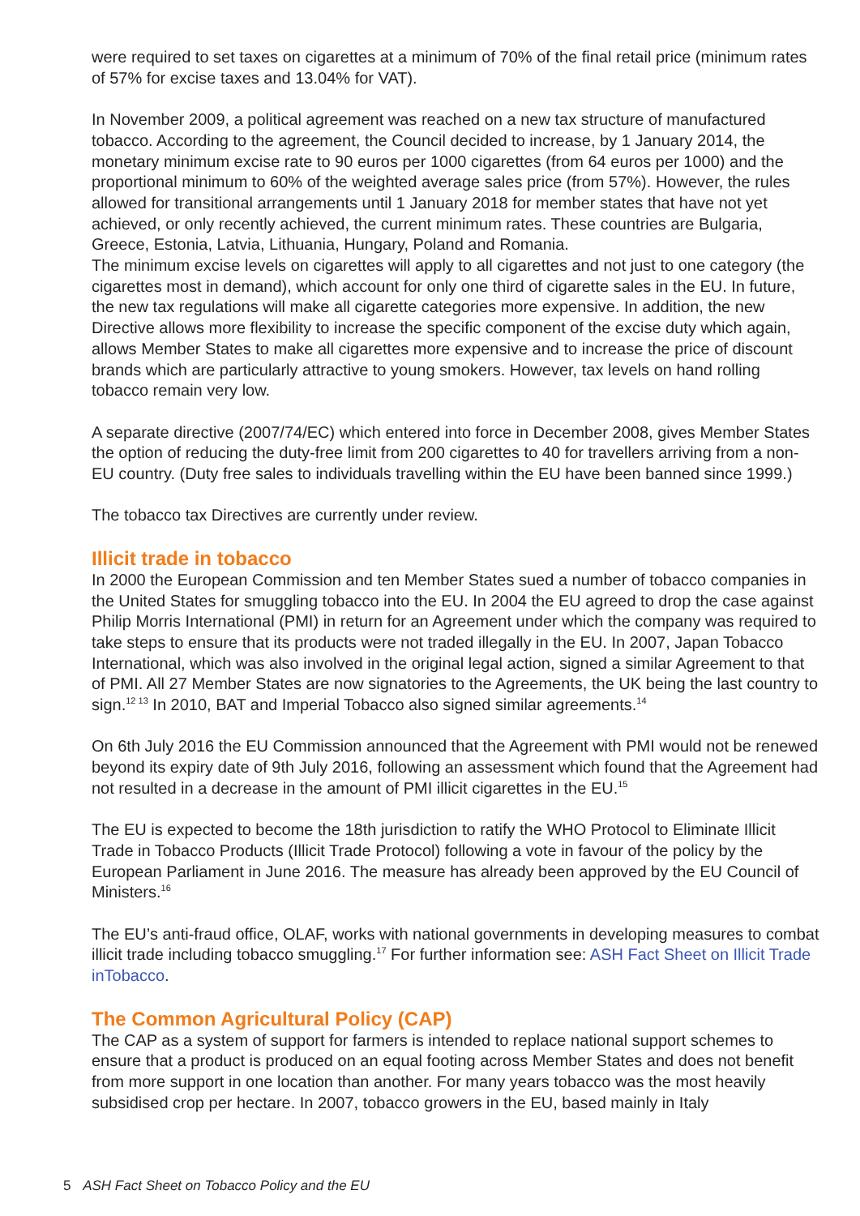were required to set taxes on cigarettes at a minimum of 70% of the final retail price (minimum rates of 57% for excise taxes and 13.04% for VAT).
In November 2009, a political agreement was reached on a new tax structure of manufactured tobacco. According to the agreement, the Council decided to increase, by 1 January 2014, the monetary minimum excise rate to 90 euros per 1000 cigarettes (from 64 euros per 1000) and the proportional minimum to 60% of the weighted average sales price (from 57%). However, the rules allowed for transitional arrangements until 1 January 2018 for member states that have not yet achieved, or only recently achieved, the current minimum rates. These countries are Bulgaria, Greece, Estonia, Latvia, Lithuania, Hungary, Poland and Romania.
The minimum excise levels on cigarettes will apply to all cigarettes and not just to one category (the cigarettes most in demand), which account for only one third of cigarette sales in the EU. In future, the new tax regulations will make all cigarette categories more expensive. In addition, the new Directive allows more flexibility to increase the specific component of the excise duty which again, allows Member States to make all cigarettes more expensive and to increase the price of discount brands which are particularly attractive to young smokers. However, tax levels on hand rolling tobacco remain very low.
A separate directive (2007/74/EC) which entered into force in December 2008, gives Member States the option of reducing the duty-free limit from 200 cigarettes to 40 for travellers arriving from a non-EU country. (Duty free sales to individuals travelling within the EU have been banned since 1999.)
The tobacco tax Directives are currently under review.
Illicit trade in tobacco
In 2000 the European Commission and ten Member States sued a number of tobacco companies in the United States for smuggling tobacco into the EU. In 2004 the EU agreed to drop the case against Philip Morris International (PMI) in return for an Agreement under which the company was required to take steps to ensure that its products were not traded illegally in the EU. In 2007, Japan Tobacco International, which was also involved in the original legal action, signed a similar Agreement to that of PMI. All 27 Member States are now signatories to the Agreements, the UK being the last country to sign.<sup>12 13</sup> In 2010, BAT and Imperial Tobacco also signed similar agreements.<sup>14</sup>
On 6th July 2016 the EU Commission announced that the Agreement with PMI would not be renewed beyond its expiry date of 9th July 2016, following an assessment which found that the Agreement had not resulted in a decrease in the amount of PMI illicit cigarettes in the EU.<sup>15</sup>
The EU is expected to become the 18th jurisdiction to ratify the WHO Protocol to Eliminate Illicit Trade in Tobacco Products (Illicit Trade Protocol) following a vote in favour of the policy by the European Parliament in June 2016. The measure has already been approved by the EU Council of Ministers.<sup>16</sup>
The EU’s anti-fraud office, OLAF, works with national governments in developing measures to combat illicit trade including tobacco smuggling.<sup>17</sup> For further information see: ASH Fact Sheet on Illicit Trade inTobacco.
The Common Agricultural Policy (CAP)
The CAP as a system of support for farmers is intended to replace national support schemes to ensure that a product is produced on an equal footing across Member States and does not benefit from more support in one location than another. For many years tobacco was the most heavily subsidised crop per hectare. In 2007, tobacco growers in the EU, based mainly in Italy
5 ASH Fact Sheet on Tobacco Policy and the EU